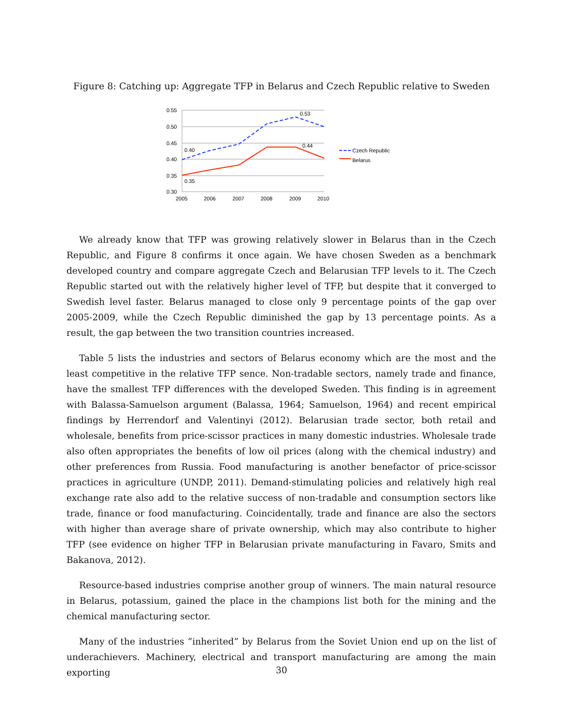Figure 8: Catching up: Aggregate TFP in Belarus and Czech Republic relative to Sweden
0.55
0.50
0.45
0.40
0.35
0.30
2005
2006
2007
2008
2009
2010
0.40
0.35
0.53
0.44
Czech Republic
Belarus
We already know that TFP was growing relatively slower in Belarus than in the Czech Republic, and Figure 8 confirms it once again. We have chosen Sweden as a benchmark developed country and compare aggregate Czech and Belarusian TFP levels to it. The Czech Republic started out with the relatively higher level of TFP, but despite that it converged to Swedish level faster. Belarus managed to close only 9 percentage points of the gap over 2005-2009, while the Czech Republic diminished the gap by 13 percentage points. As a result, the gap between the two transition countries increased.
Table 5 lists the industries and sectors of Belarus economy which are the most and the least competitive in the relative TFP sence. Non-tradable sectors, namely trade and finance, have the smallest TFP differences with the developed Sweden. This finding is in agreement with Balassa-Samuelson argument (Balassa, 1964; Samuelson, 1964) and recent empirical findings by Herrendorf and Valentinyi (2012). Belarusian trade sector, both retail and wholesale, benefits from price-scissor practices in many domestic industries. Wholesale trade also often appropriates the benefits of low oil prices (along with the chemical industry) and other preferences from Russia. Food manufacturing is another benefactor of price-scissor practices in agriculture (UNDP, 2011). Demand-stimulating policies and relatively high real exchange rate also add to the relative success of non-tradable and consumption sectors like trade, finance or food manufacturing. Coincidentally, trade and finance are also the sectors with higher than average share of private ownership, which may also contribute to higher TFP (see evidence on higher TFP in Belarusian private manufacturing in Favaro, Smits and Bakanova, 2012).
Resource-based industries comprise another group of winners. The main natural resource in Belarus, potassium, gained the place in the champions list both for the mining and the chemical manufacturing sector.
Many of the industries ”inherited” by Belarus from the Soviet Union end up on the list of underachievers. Machinery, electrical and transport manufacturing are among the main exporting
30